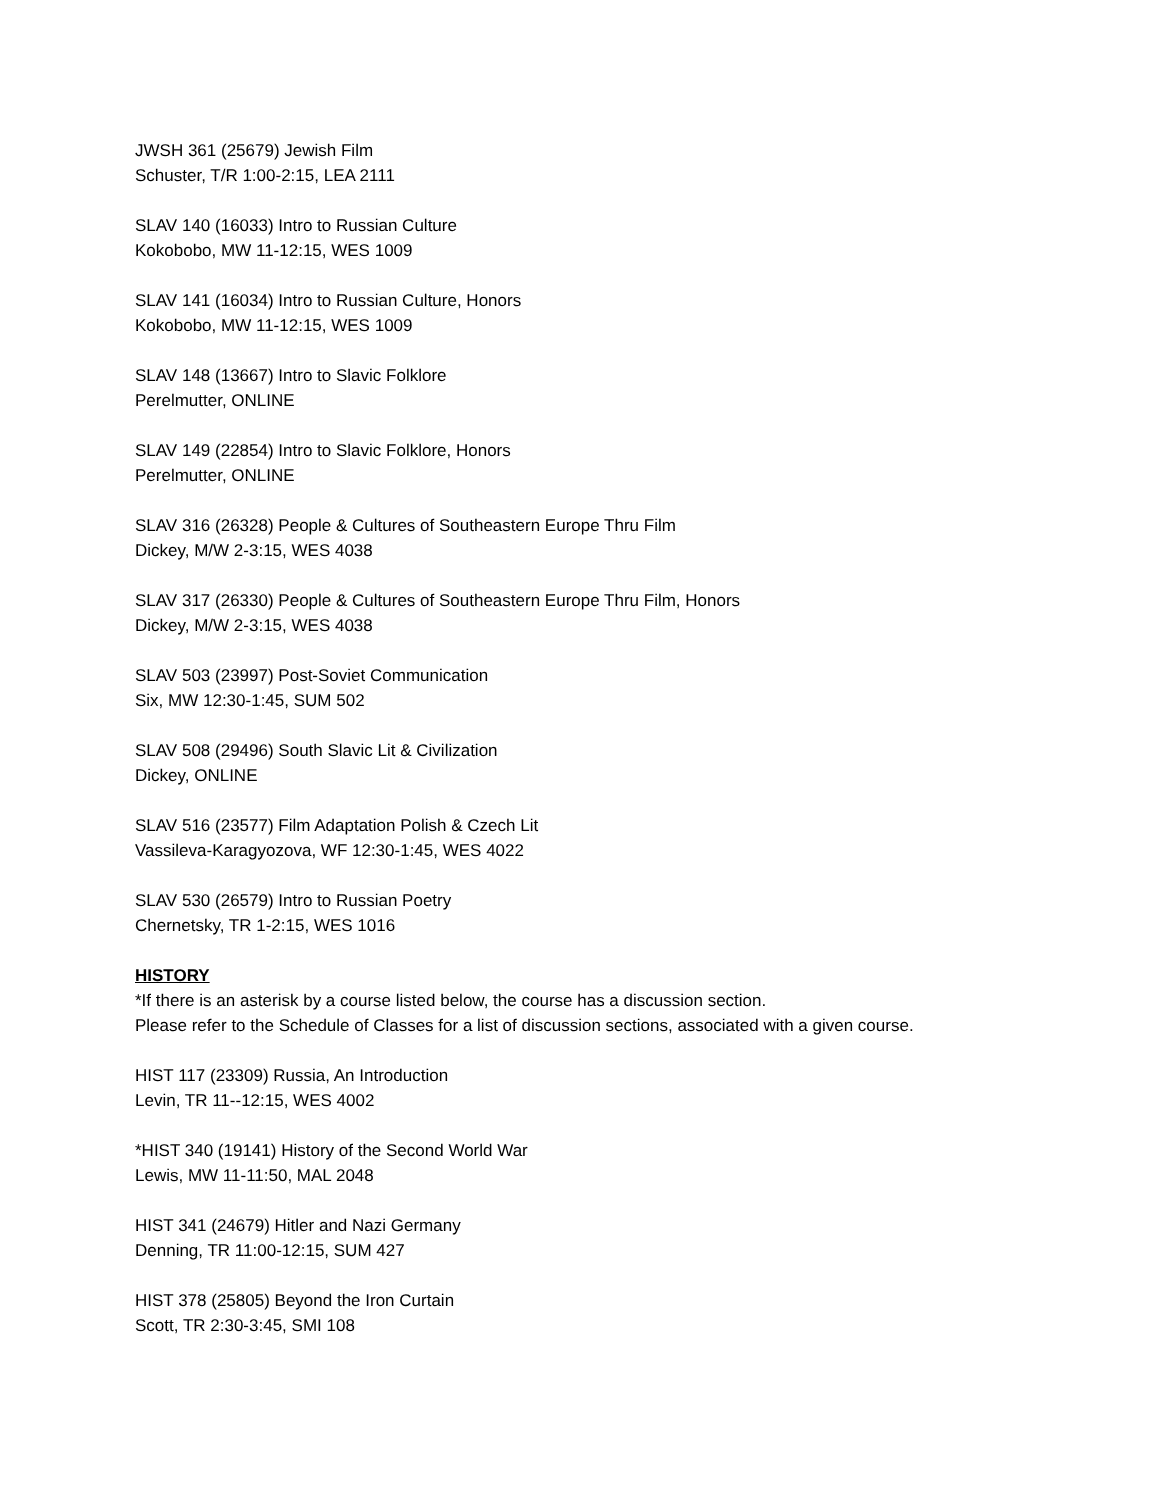JWSH 361 (25679) Jewish Film
Schuster, T/R 1:00-2:15, LEA 2111
SLAV 140 (16033) Intro to Russian Culture
Kokobobo, MW 11-12:15, WES 1009
SLAV 141 (16034) Intro to Russian Culture, Honors
Kokobobo, MW 11-12:15, WES 1009
SLAV 148 (13667) Intro to Slavic Folklore
Perelmutter, ONLINE
SLAV 149 (22854) Intro to Slavic Folklore, Honors
Perelmutter, ONLINE
SLAV 316 (26328) People & Cultures of Southeastern Europe Thru Film
Dickey, M/W 2-3:15, WES 4038
SLAV 317 (26330) People & Cultures of Southeastern Europe Thru Film, Honors
Dickey, M/W 2-3:15, WES 4038
SLAV 503 (23997) Post-Soviet Communication
Six, MW 12:30-1:45, SUM 502
SLAV 508 (29496) South Slavic Lit & Civilization
Dickey, ONLINE
SLAV 516 (23577) Film Adaptation Polish & Czech Lit
Vassileva-Karagyozova, WF 12:30-1:45, WES 4022
SLAV 530 (26579) Intro to Russian Poetry
Chernetsky, TR 1-2:15, WES 1016
HISTORY
*If there is an asterisk by a course listed below, the course has a discussion section.
Please refer to the Schedule of Classes for a list of discussion sections, associated with a given course.
HIST 117 (23309) Russia, An Introduction
Levin, TR 11--12:15, WES 4002
*HIST 340 (19141) History of the Second World War
Lewis, MW 11-11:50, MAL 2048
HIST 341 (24679) Hitler and Nazi Germany
Denning, TR 11:00-12:15, SUM 427
HIST 378 (25805) Beyond the Iron Curtain
Scott, TR 2:30-3:45, SMI 108